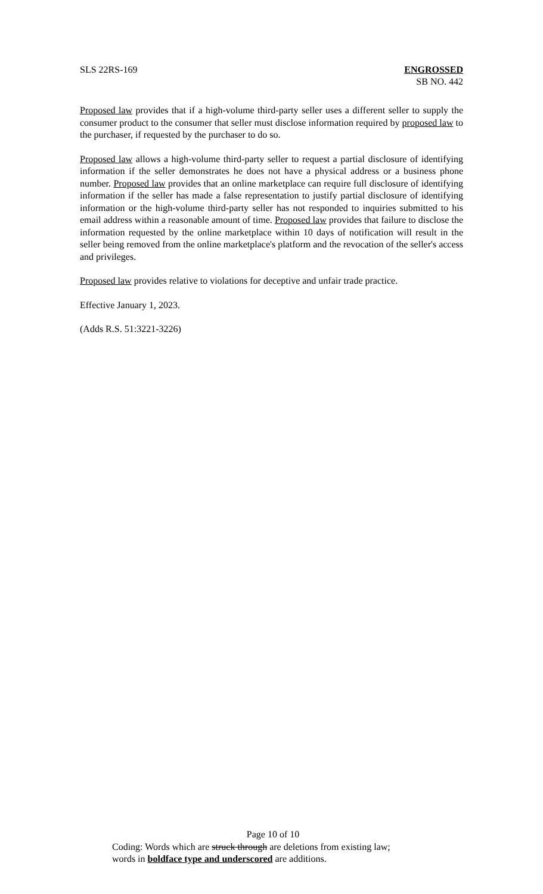SLS 22RS-169 ENGROSSED
SB NO. 442
Proposed law provides that if a high-volume third-party seller uses a different seller to supply the consumer product to the consumer that seller must disclose information required by proposed law to the purchaser, if requested by the purchaser to do so.
Proposed law allows a high-volume third-party seller to request a partial disclosure of identifying information if the seller demonstrates he does not have a physical address or a business phone number. Proposed law provides that an online marketplace can require full disclosure of identifying information if the seller has made a false representation to justify partial disclosure of identifying information or the high-volume third-party seller has not responded to inquiries submitted to his email address within a reasonable amount of time. Proposed law provides that failure to disclose the information requested by the online marketplace within 10 days of notification will result in the seller being removed from the online marketplace's platform and the revocation of the seller's access and privileges.
Proposed law provides relative to violations for deceptive and unfair trade practice.
Effective January 1, 2023.
(Adds R.S. 51:3221-3226)
Page 10 of 10
Coding: Words which are struck through are deletions from existing law;
words in boldface type and underscored are additions.